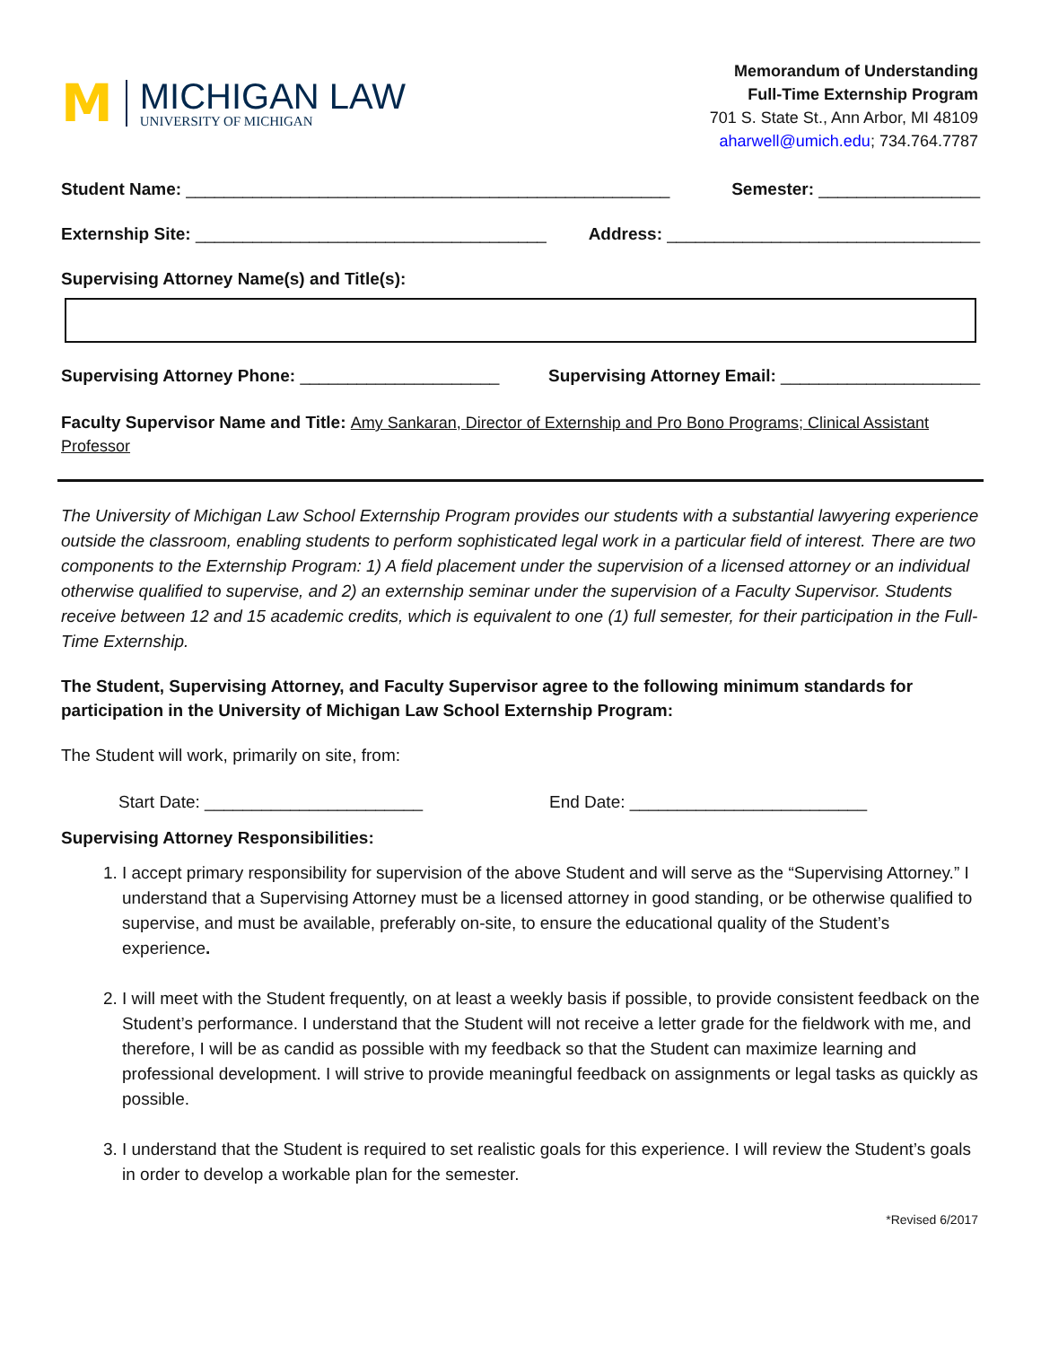M
MICHIGAN LAW
UNIVERSITY OF MICHIGAN
Memorandum of Understanding
Full-Time Externship Program
701 S. State St., Ann Arbor, MI 48109
aharwell@umich.edu; 734.764.7787
Student Name: ___________________________________________________ Semester: _________________
Externship Site: _____________________________________ Address: _________________________________
Supervising Attorney Name(s) and Title(s):
Supervising Attorney Phone: _____________________ Supervising Attorney Email: _____________________
Faculty Supervisor Name and Title: Amy Sankaran, Director of Externship and Pro Bono Programs; Clinical Assistant Professor
The University of Michigan Law School Externship Program provides our students with a substantial lawyering experience outside the classroom, enabling students to perform sophisticated legal work in a particular field of interest. There are two components to the Externship Program: 1) A field placement under the supervision of a licensed attorney or an individual otherwise qualified to supervise, and 2) an externship seminar under the supervision of a Faculty Supervisor. Students receive between 12 and 15 academic credits, which is equivalent to one (1) full semester, for their participation in the Full-Time Externship.
The Student, Supervising Attorney, and Faculty Supervisor agree to the following minimum standards for participation in the University of Michigan Law School Externship Program:
The Student will work, primarily on site, from:
Start Date: _______________________ End Date: _________________________
Supervising Attorney Responsibilities:
1. I accept primary responsibility for supervision of the above Student and will serve as the “Supervising Attorney.” I understand that a Supervising Attorney must be a licensed attorney in good standing, or be otherwise qualified to supervise, and must be available, preferably on-site, to ensure the educational quality of the Student’s experience.
2. I will meet with the Student frequently, on at least a weekly basis if possible, to provide consistent feedback on the Student’s performance. I understand that the Student will not receive a letter grade for the fieldwork with me, and therefore, I will be as candid as possible with my feedback so that the Student can maximize learning and professional development. I will strive to provide meaningful feedback on assignments or legal tasks as quickly as possible.
3. I understand that the Student is required to set realistic goals for this experience. I will review the Student’s goals in order to develop a workable plan for the semester.
*Revised 6/2017